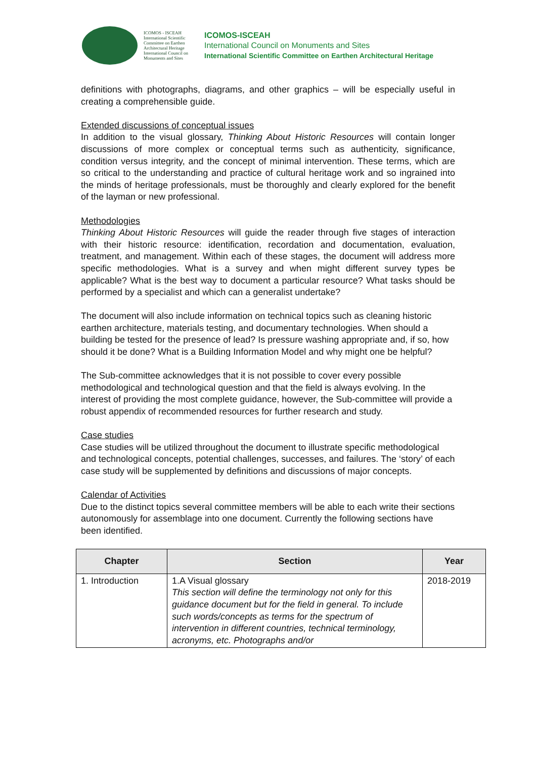ICOMOS - ISCEAH
International Scientific Committee on Earthen Architectural Heritage
International Council on Monuments and Sites
ICOMOS-ISCEAH
International Council on Monuments and Sites
International Scientific Committee on Earthen Architectural Heritage
definitions with photographs, diagrams, and other graphics – will be especially useful in creating a comprehensible guide.
Extended discussions of conceptual issues
In addition to the visual glossary, Thinking About Historic Resources will contain longer discussions of more complex or conceptual terms such as authenticity, significance, condition versus integrity, and the concept of minimal intervention. These terms, which are so critical to the understanding and practice of cultural heritage work and so ingrained into the minds of heritage professionals, must be thoroughly and clearly explored for the benefit of the layman or new professional.
Methodologies
Thinking About Historic Resources will guide the reader through five stages of interaction with their historic resource: identification, recordation and documentation, evaluation, treatment, and management. Within each of these stages, the document will address more specific methodologies. What is a survey and when might different survey types be applicable? What is the best way to document a particular resource? What tasks should be performed by a specialist and which can a generalist undertake?
The document will also include information on technical topics such as cleaning historic earthen architecture, materials testing, and documentary technologies. When should a building be tested for the presence of lead? Is pressure washing appropriate and, if so, how should it be done? What is a Building Information Model and why might one be helpful?
The Sub-committee acknowledges that it is not possible to cover every possible methodological and technological question and that the field is always evolving. In the interest of providing the most complete guidance, however, the Sub-committee will provide a robust appendix of recommended resources for further research and study.
Case studies
Case studies will be utilized throughout the document to illustrate specific methodological and technological concepts, potential challenges, successes, and failures. The ‘story’ of each case study will be supplemented by definitions and discussions of major concepts.
Calendar of Activities
Due to the distinct topics several committee members will be able to each write their sections autonomously for assemblage into one document. Currently the following sections have been identified.
| Chapter | Section | Year |
| --- | --- | --- |
| 1. Introduction | 1.A Visual glossary This section will define the terminology not only for this guidance document but for the field in general. To include such words/concepts as terms for the spectrum of intervention in different countries, technical terminology, acronyms, etc. Photographs and/or | 2018-2019 |